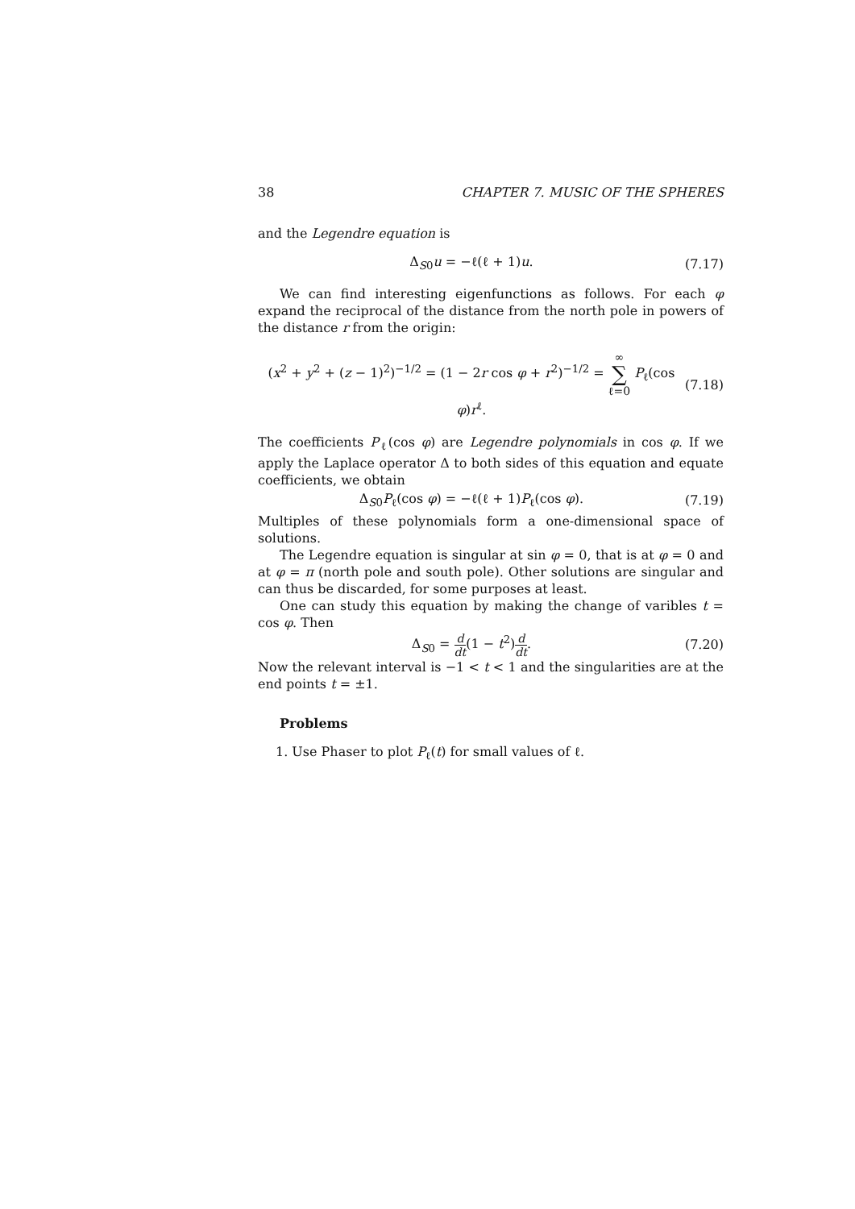38 CHAPTER 7. MUSIC OF THE SPHERES
and the Legendre equation is
Δ<sub>S0</sub>u = −ℓ(ℓ + 1)u. (7.17)
We can find interesting eigenfunctions as follows. For each φ expand the reciprocal of the distance from the north pole in powers of the distance r from the origin:
(x<sup>2</sup> + y<sup>2</sup> + (z − 1)<sup>2</sup>)<sup>−1/2</sup> = (1 − 2r cos φ + r<sup>2</sup>)<sup>−1/2</sup> = ∞ ∑ ℓ=0 P<sub>ℓ</sub>(cos φ)r<sup>ℓ</sup>. (7.18)
The coefficients P<sub>ℓ</sub>(cos φ) are Legendre polynomials in cos φ. If we apply the Laplace operator Δ to both sides of this equation and equate coefficients, we obtain
Δ<sub>S0</sub>P<sub>ℓ</sub>(cos φ) = −ℓ(ℓ + 1)P<sub>ℓ</sub>(cos φ). (7.19)
Multiples of these polynomials form a one-dimensional space of solutions.
The Legendre equation is singular at sin φ = 0, that is at φ = 0 and at φ = π (north pole and south pole). Other solutions are singular and can thus be discarded, for some purposes at least.
One can study this equation by making the change of varibles t = cos φ. Then
Δ<sub>S0</sub> = d dt(1 − t<sup>2</sup>)d dt. (7.20)
Now the relevant interval is −1 < t < 1 and the singularities are at the end points t = ±1.
Problems
1. Use Phaser to plot P<sub>ℓ</sub>(t) for small values of ℓ.